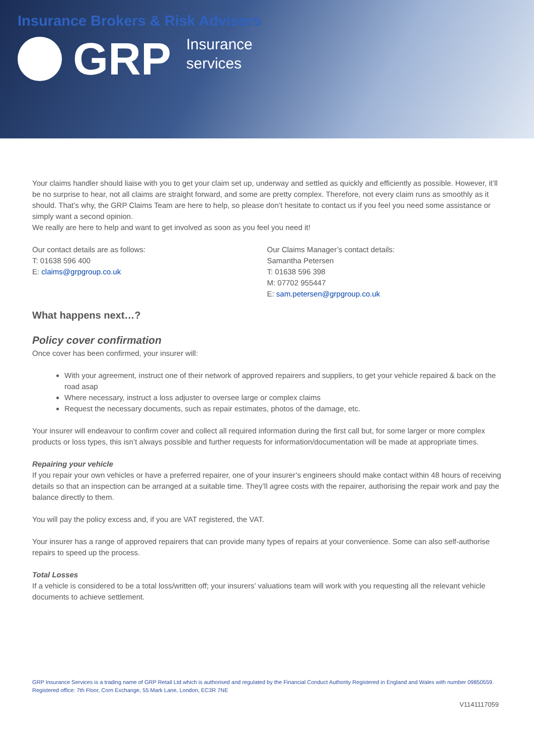Insurance Brokers & Risk Advisors
GRP
Insurance
services
Your claims handler should liaise with you to get your claim set up, underway and settled as quickly and efficiently as possible. However, it’ll be no surprise to hear, not all claims are straight forward, and some are pretty complex. Therefore, not every claim runs as smoothly as it should. That’s why, the GRP Claims Team are here to help, so please don’t hesitate to contact us if you feel you need some assistance or simply want a second opinion.
We really are here to help and want to get involved as soon as you feel you need it!
Our contact details are as follows:
T: 01638 596 400
E: claims@grpgroup.co.uk
Our Claims Manager’s contact details:
Samantha Petersen
T: 01638 596 398
M: 07702 955447
E: sam.petersen@grpgroup.co.uk
What happens next…?
Policy cover confirmation
Once cover has been confirmed, your insurer will:
With your agreement, instruct one of their network of approved repairers and suppliers, to get your vehicle repaired & back on the road asap
Where necessary, instruct a loss adjuster to oversee large or complex claims
Request the necessary documents, such as repair estimates, photos of the damage, etc.
Your insurer will endeavour to confirm cover and collect all required information during the first call but, for some larger or more complex products or loss types, this isn’t always possible and further requests for information/documentation will be made at appropriate times.
Repairing your vehicle
If you repair your own vehicles or have a preferred repairer, one of your insurer’s engineers should make contact within 48 hours of receiving details so that an inspection can be arranged at a suitable time. They’ll agree costs with the repairer, authorising the repair work and pay the balance directly to them.
You will pay the policy excess and, if you are VAT registered, the VAT.
Your insurer has a range of approved repairers that can provide many types of repairs at your convenience. Some can also self-authorise repairs to speed up the process.
Total Losses
If a vehicle is considered to be a total loss/written off; your insurers’ valuations team will work with you requesting all the relevant vehicle documents to achieve settlement.
GRP Insurance Services is a trading name of GRP Retail Ltd which is authorised and regulated by the Financial Conduct Authority Registered in England and Wales with number 09850559. Registered office: 7th Floor, Corn Exchange, 55 Mark Lane, London, EC3R 7NE
V1141117059